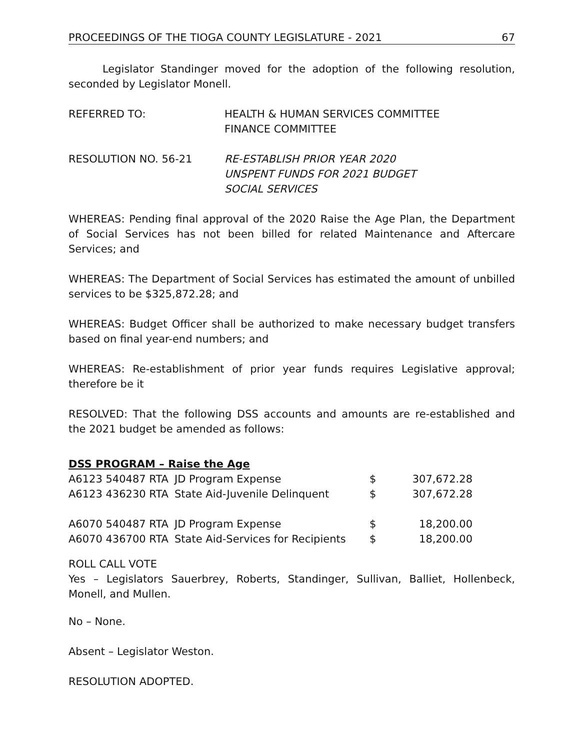PROCEEDINGS OF THE TIOGA COUNTY LEGISLATURE - 2021 67
Legislator Standinger moved for the adoption of the following resolution, seconded by Legislator Monell.
REFERRED TO: HEALTH & HUMAN SERVICES COMMITTEE
FINANCE COMMITTEE
RESOLUTION NO. 56-21 RE-ESTABLISH PRIOR YEAR 2020
UNSPENT FUNDS FOR 2021 BUDGET
SOCIAL SERVICES
WHEREAS: Pending final approval of the 2020 Raise the Age Plan, the Department of Social Services has not been billed for related Maintenance and Aftercare Services; and
WHEREAS: The Department of Social Services has estimated the amount of unbilled services to be $325,872.28; and
WHEREAS: Budget Officer shall be authorized to make necessary budget transfers based on final year-end numbers; and
WHEREAS: Re-establishment of prior year funds requires Legislative approval; therefore be it
RESOLVED: That the following DSS accounts and amounts are re-established and the 2021 budget be amended as follows:
DSS PROGRAM – Raise the Age
| A6123 540487 RTA | JD Program Expense | $ | 307,672.28 |
| A6123 436230 RTA | State Aid-Juvenile Delinquent | $ | 307,672.28 |
| A6070 540487 RTA | JD Program Expense | $ | 18,200.00 |
| A6070 436700 RTA | State Aid-Services for Recipients | $ | 18,200.00 |
ROLL CALL VOTE
Yes – Legislators Sauerbrey, Roberts, Standinger, Sullivan, Balliet, Hollenbeck, Monell, and Mullen.
No – None.
Absent – Legislator Weston.
RESOLUTION ADOPTED.